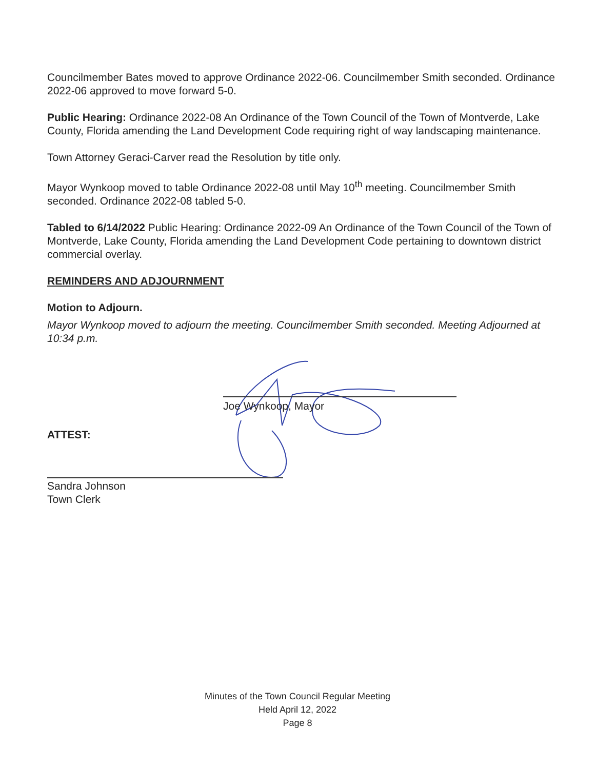Councilmember Bates moved to approve Ordinance 2022-06. Councilmember Smith seconded. Ordinance 2022-06 approved to move forward 5-0.
Public Hearing: Ordinance 2022-08 An Ordinance of the Town Council of the Town of Montverde, Lake County, Florida amending the Land Development Code requiring right of way landscaping maintenance.
Town Attorney Geraci-Carver read the Resolution by title only.
Mayor Wynkoop moved to table Ordinance 2022-08 until May 10<sup>th</sup> meeting. Councilmember Smith seconded. Ordinance 2022-08 tabled 5-0.
Tabled to 6/14/2022 Public Hearing: Ordinance 2022-09 An Ordinance of the Town Council of the Town of Montverde, Lake County, Florida amending the Land Development Code pertaining to downtown district commercial overlay.
REMINDERS AND ADJOURNMENT
Motion to Adjourn.
Mayor Wynkoop moved to adjourn the meeting. Councilmember Smith seconded. Meeting Adjourned at 10:34 p.m.
Joe Wynkoop, Mayor
ATTEST:
Sandra Johnson
Town Clerk
Minutes of the Town Council Regular Meeting
Held April 12, 2022
Page 8